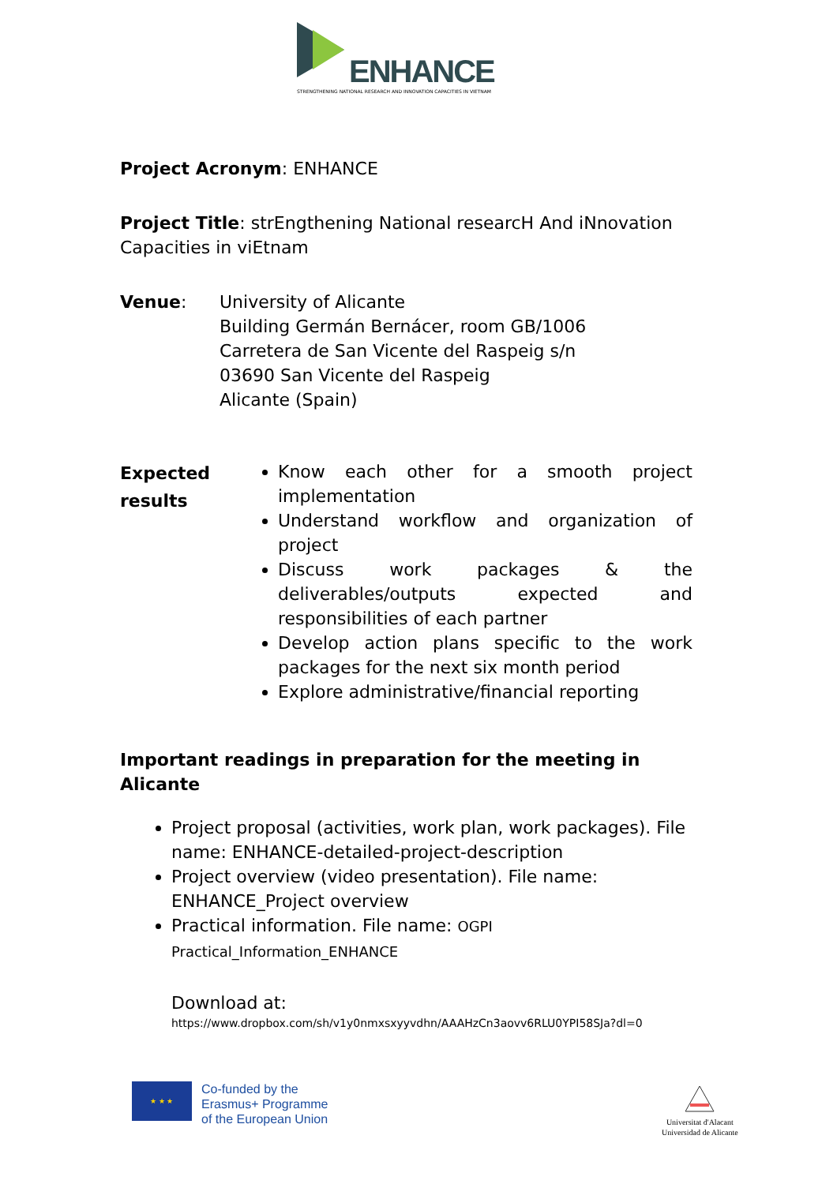ENHANCE
STRENGTHENING NATIONAL RESEARCH AND INNOVATION CAPACITIES IN VIETNAM
Project Acronym: ENHANCE
Project Title: strEngthening National researcH And iNnovation Capacities in viEtnam
Venue: University of Alicante
Building Germán Bernácer, room GB/1006
Carretera de San Vicente del Raspeig s/n
03690 San Vicente del Raspeig
Alicante (Spain)
Expected results
Know each other for a smooth project implementation
Understand workflow and organization of project
Discuss work packages & the deliverables/outputs expected and responsibilities of each partner
Develop action plans specific to the work packages for the next six month period
Explore administrative/financial reporting
Important readings in preparation for the meeting in Alicante
Project proposal (activities, work plan, work packages). File name: ENHANCE-detailed-project-description
Project overview (video presentation). File name: ENHANCE_Project overview
Practical information. File name: OGPI Practical_Information_ENHANCE
Download at:
https://www.dropbox.com/sh/v1y0nmxsxyyvdhn/AAAHzCn3aovv6RLU0YPI58SJa?dl=0
★ ★ ★
Co-funded by the
Erasmus+ Programme
of the European Union
Universitat d'Alacant
Universidad de Alicante